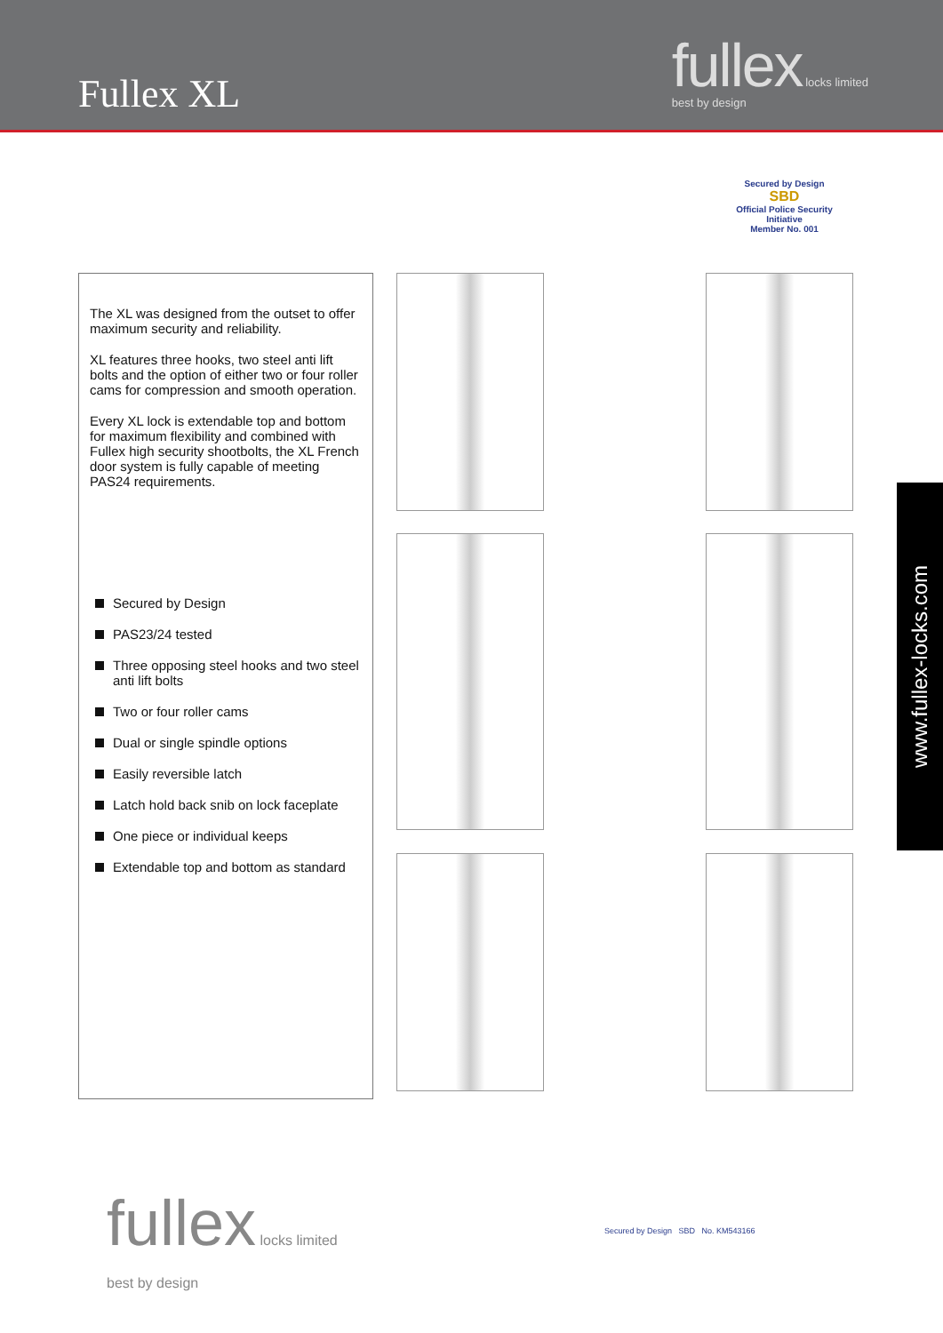Fullex XL
fullex locks limited
best by design
Secured by Design
SBD
Official Police Security Initiative
Member No. 001
The XL was designed from the outset to offer maximum security and reliability.
XL features three hooks, two steel anti lift bolts and the option of either two or four roller cams for compression and smooth operation.
Every XL lock is extendable top and bottom for maximum flexibility and combined with Fullex high security shootbolts, the XL French door system is fully capable of meeting PAS24 requirements.
Secured by Design
PAS23/24 tested
Three opposing steel hooks and two steel anti lift bolts
Two or four roller cams
Dual or single spindle options
Easily reversible latch
Latch hold back snib on lock faceplate
One piece or individual keeps
Extendable top and bottom as standard
www.fullex-locks.com
fullex locks limited
best by design
Secured by Design SBD No. KM543166